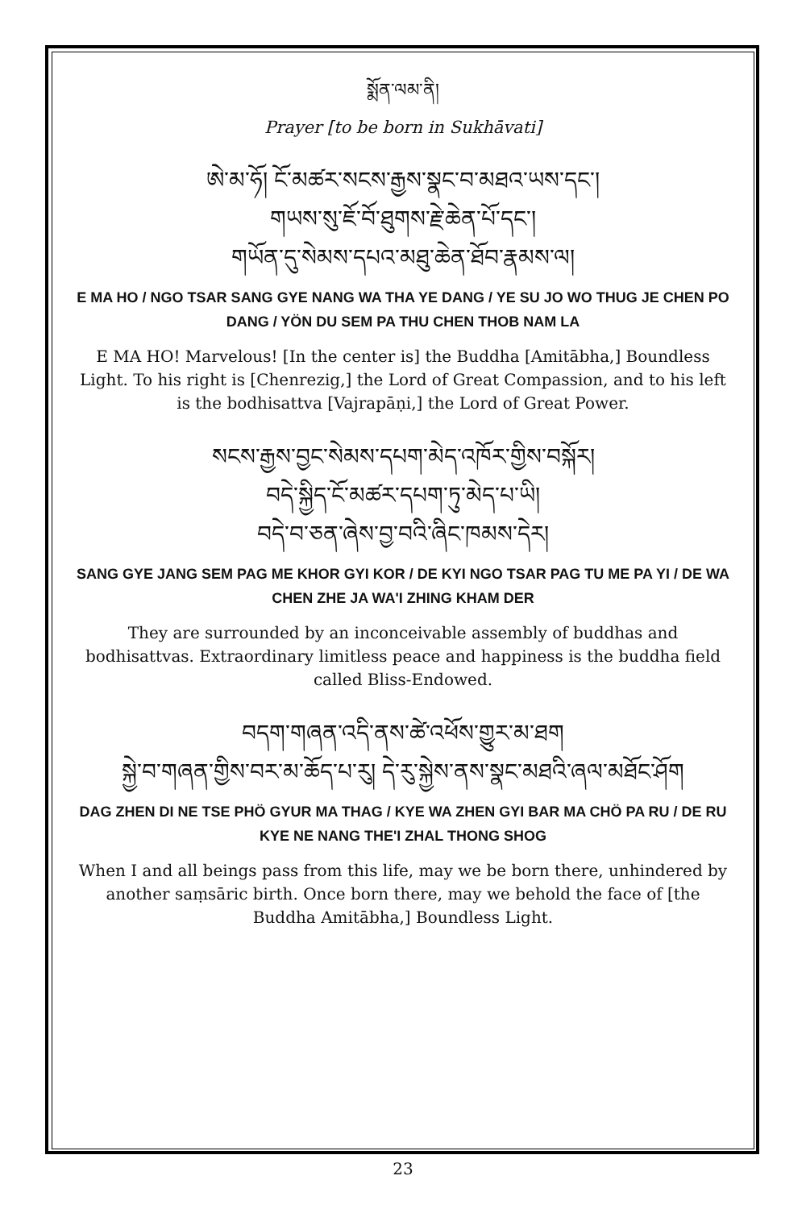སྨོན་ལམ་ནི།
Prayer [to be born in Sukhāvati]
ཨེ་མ་ཧོ། ངོ་མཚར་སངས་རྒྱས་སྣང་བ་མཐའ་ཡས་དང་།
གཡས་སུ་ཇོ་བོ་ཐུགས་རྗེ་ཆེན་པོ་དང་།
གཡོན་དུ་སེམས་དཔའ་མཐུ་ཆེན་ཐོབ་རྣམས་ལ།
E MA HO / NGO TSAR SANG GYE NANG WA THA YE DANG / YE SU JO WO THUG JE CHEN PO DANG / YÖN DU SEM PA THU CHEN THOB NAM LA
E MA HO! Marvelous! [In the center is] the Buddha [Amitābha,] Boundless Light. To his right is [Chenrezig,] the Lord of Great Compassion, and to his left is the bodhisattva [Vajrapāṇi,] the Lord of Great Power.
སངས་རྒྱས་བྱང་སེམས་དཔག་མེད་འཁོར་གྱིས་བསྐོར།
བདེ་སྐྱིད་ངོ་མཚར་དཔག་ཏུ་མེད་པ་ཡི།
བདེ་བ་ཅན་ཞེས་བྱ་བའི་ཞིང་ཁམས་དེར།
SANG GYE JANG SEM PAG ME KHOR GYI KOR / DE KYI NGO TSAR PAG TU ME PA YI / DE WA CHEN ZHE JA WA'I ZHING KHAM DER
They are surrounded by an inconceivable assembly of buddhas and bodhisattvas. Extraordinary limitless peace and happiness is the buddha field called Bliss-Endowed.
བདག་གཞན་འདི་ནས་ཚེ་འཕོས་གྱུར་མ་ཐག
སྐྱེ་བ་གཞན་གྱིས་བར་མ་ཆོད་པ་རུ། དེ་རུ་སྐྱེས་ནས་སྣང་མཐའི་ཞལ་མཐོང་ཤོག
DAG ZHEN DI NE TSE PHÖ GYUR MA THAG / KYE WA ZHEN GYI BAR MA CHÖ PA RU / DE RU KYE NE NANG THE'I ZHAL THONG SHOG
When I and all beings pass from this life, may we be born there, unhindered by another saṃsāric birth. Once born there, may we behold the face of [the Buddha Amitābha,] Boundless Light.
23